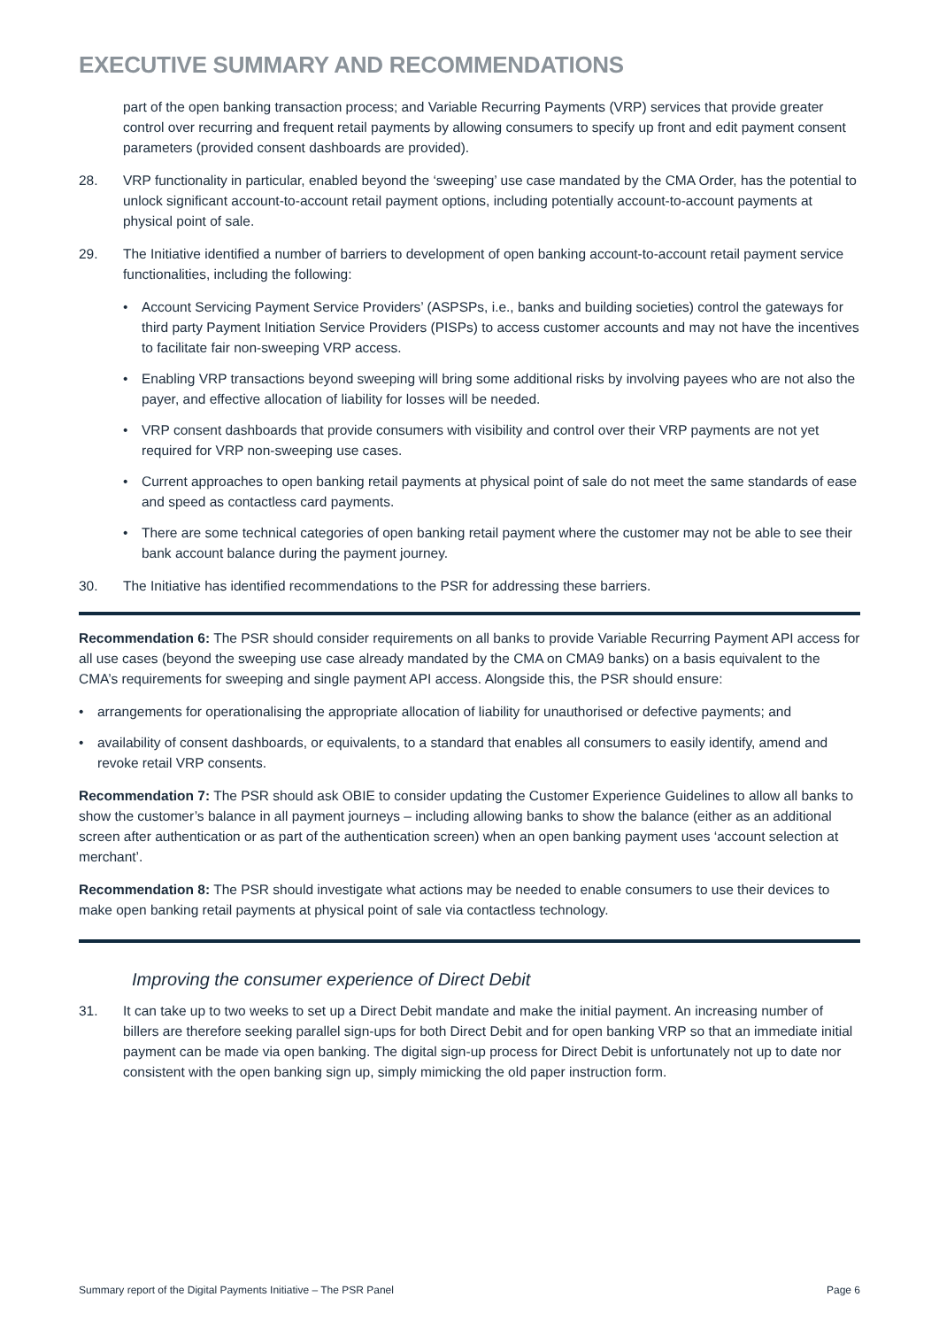EXECUTIVE SUMMARY AND RECOMMENDATIONS
part of the open banking transaction process; and Variable Recurring Payments (VRP) services that provide greater control over recurring and frequent retail payments by allowing consumers to specify up front and edit payment consent parameters (provided consent dashboards are provided).
28. VRP functionality in particular, enabled beyond the ‘sweeping’ use case mandated by the CMA Order, has the potential to unlock significant account-to-account retail payment options, including potentially account-to-account payments at physical point of sale.
29. The Initiative identified a number of barriers to development of open banking account-to-account retail payment service functionalities, including the following:
• Account Servicing Payment Service Providers’ (ASPSPs, i.e., banks and building societies) control the gateways for third party Payment Initiation Service Providers (PISPs) to access customer accounts and may not have the incentives to facilitate fair non-sweeping VRP access.
• Enabling VRP transactions beyond sweeping will bring some additional risks by involving payees who are not also the payer, and effective allocation of liability for losses will be needed.
• VRP consent dashboards that provide consumers with visibility and control over their VRP payments are not yet required for VRP non-sweeping use cases.
• Current approaches to open banking retail payments at physical point of sale do not meet the same standards of ease and speed as contactless card payments.
• There are some technical categories of open banking retail payment where the customer may not be able to see their bank account balance during the payment journey.
30. The Initiative has identified recommendations to the PSR for addressing these barriers.
Recommendation 6: The PSR should consider requirements on all banks to provide Variable Recurring Payment API access for all use cases (beyond the sweeping use case already mandated by the CMA on CMA9 banks) on a basis equivalent to the CMA’s requirements for sweeping and single payment API access. Alongside this, the PSR should ensure:
• arrangements for operationalising the appropriate allocation of liability for unauthorised or defective payments; and
• availability of consent dashboards, or equivalents, to a standard that enables all consumers to easily identify, amend and revoke retail VRP consents.
Recommendation 7: The PSR should ask OBIE to consider updating the Customer Experience Guidelines to allow all banks to show the customer’s balance in all payment journeys – including allowing banks to show the balance (either as an additional screen after authentication or as part of the authentication screen) when an open banking payment uses ‘account selection at merchant’.
Recommendation 8: The PSR should investigate what actions may be needed to enable consumers to use their devices to make open banking retail payments at physical point of sale via contactless technology.
Improving the consumer experience of Direct Debit
31. It can take up to two weeks to set up a Direct Debit mandate and make the initial payment. An increasing number of billers are therefore seeking parallel sign-ups for both Direct Debit and for open banking VRP so that an immediate initial payment can be made via open banking. The digital sign-up process for Direct Debit is unfortunately not up to date nor consistent with the open banking sign up, simply mimicking the old paper instruction form.
Summary report of the Digital Payments Initiative – The PSR Panel Page 6